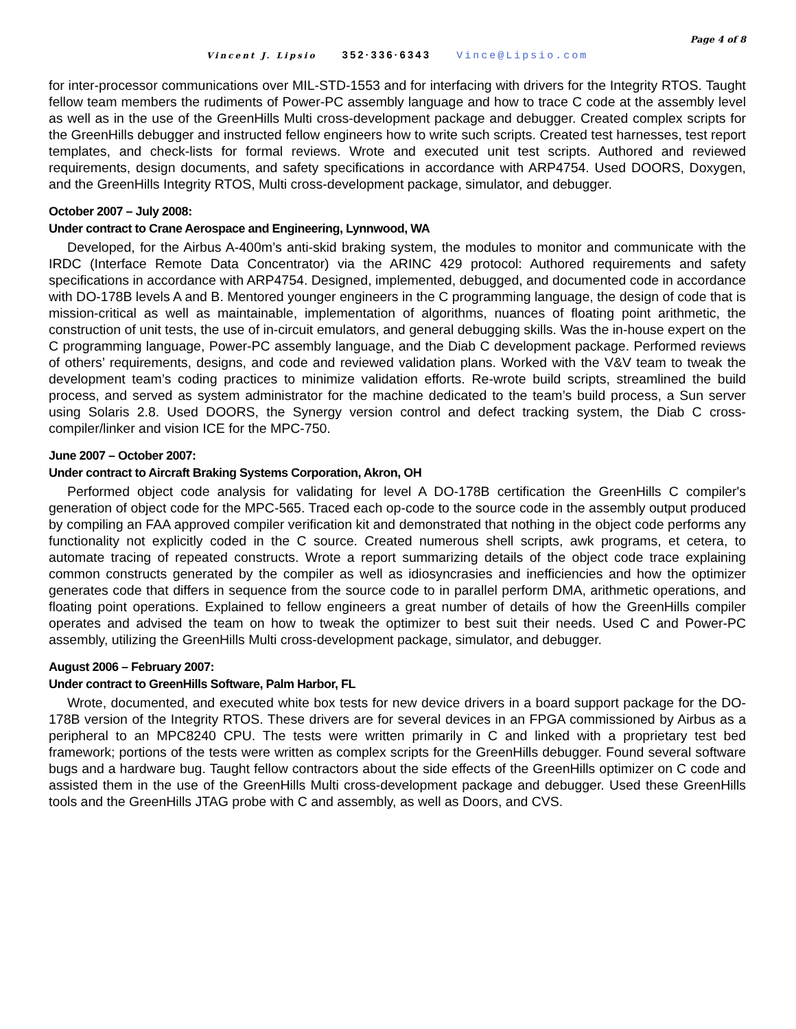Page 4 of 8
Vincent J. Lipsio 352·336·6343 Vince@Lipsio.com
for inter-processor communications over MIL-STD-1553 and for interfacing with drivers for the Integrity RTOS. Taught fellow team members the rudiments of Power-PC assembly language and how to trace C code at the assembly level as well as in the use of the GreenHills Multi cross-development package and debugger. Created complex scripts for the GreenHills debugger and instructed fellow engineers how to write such scripts. Created test harnesses, test report templates, and check-lists for formal reviews. Wrote and executed unit test scripts. Authored and reviewed requirements, design documents, and safety specifications in accordance with ARP4754. Used DOORS, Doxygen, and the GreenHills Integrity RTOS, Multi cross-development package, simulator, and debugger.
October 2007 – July 2008:
Under contract to Crane Aerospace and Engineering, Lynnwood, WA
Developed, for the Airbus A-400m’s anti-skid braking system, the modules to monitor and communicate with the IRDC (Interface Remote Data Concentrator) via the ARINC 429 protocol: Authored requirements and safety specifications in accordance with ARP4754. Designed, implemented, debugged, and documented code in accordance with DO-178B levels A and B. Mentored younger engineers in the C programming language, the design of code that is mission-critical as well as maintainable, implementation of algorithms, nuances of floating point arithmetic, the construction of unit tests, the use of in-circuit emulators, and general debugging skills. Was the in-house expert on the C programming language, Power-PC assembly language, and the Diab C development package. Performed reviews of others’ requirements, designs, and code and reviewed validation plans. Worked with the V&V team to tweak the development team’s coding practices to minimize validation efforts. Re-wrote build scripts, streamlined the build process, and served as system administrator for the machine dedicated to the team’s build process, a Sun server using Solaris 2.8. Used DOORS, the Synergy version control and defect tracking system, the Diab C cross-compiler/linker and vision ICE for the MPC-750.
June 2007 – October 2007:
Under contract to Aircraft Braking Systems Corporation, Akron, OH
Performed object code analysis for validating for level A DO-178B certification the GreenHills C compiler's generation of object code for the MPC-565. Traced each op-code to the source code in the assembly output produced by compiling an FAA approved compiler verification kit and demonstrated that nothing in the object code performs any functionality not explicitly coded in the C source. Created numerous shell scripts, awk programs, et cetera, to automate tracing of repeated constructs. Wrote a report summarizing details of the object code trace explaining common constructs generated by the compiler as well as idiosyncrasies and inefficiencies and how the optimizer generates code that differs in sequence from the source code to in parallel perform DMA, arithmetic operations, and floating point operations. Explained to fellow engineers a great number of details of how the GreenHills compiler operates and advised the team on how to tweak the optimizer to best suit their needs. Used C and Power-PC assembly, utilizing the GreenHills Multi cross-development package, simulator, and debugger.
August 2006 – February 2007:
Under contract to GreenHills Software, Palm Harbor, FL
Wrote, documented, and executed white box tests for new device drivers in a board support package for the DO-178B version of the Integrity RTOS. These drivers are for several devices in an FPGA commissioned by Airbus as a peripheral to an MPC8240 CPU. The tests were written primarily in C and linked with a proprietary test bed framework; portions of the tests were written as complex scripts for the GreenHills debugger. Found several software bugs and a hardware bug. Taught fellow contractors about the side effects of the GreenHills optimizer on C code and assisted them in the use of the GreenHills Multi cross-development package and debugger. Used these GreenHills tools and the GreenHills JTAG probe with C and assembly, as well as Doors, and CVS.